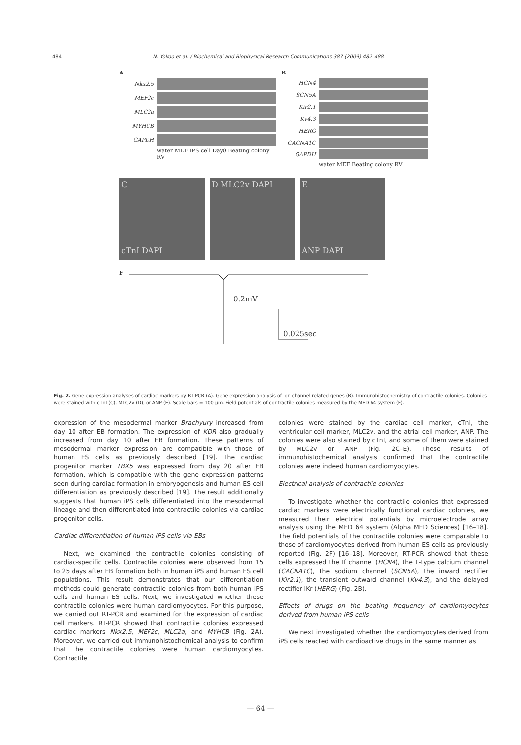484 N. Yokoo et al. / Biochemical and Biophysical Research Communications 387 (2009) 482–488
A
Nkx2.5
MEF2c
MLC2a
MYHCB
GAPDH
water MEF iPS cell Day0 Beating colony RV
B
HCN4
SCN5A
Kir2.1
Kv4.3
HERG
CACNA1C
GAPDH
water MEF Beating colony RV
C
cTnI DAPI
D MLC2v DAPI E
ANP DAPI
F
0.2mV
0.025sec
Fig. 2. Gene expression analyses of cardiac markers by RT-PCR (A). Gene expression analysis of ion channel related genes (B). Immunohistochemistry of contractile colonies. Colonies were stained with cTnI (C), MLC2v (D), or ANP (E). Scale bars = 100 μm. Field potentials of contractile colonies measured by the MED 64 system (F).
expression of the mesodermal marker Brachyury increased from day 10 after EB formation. The expression of KDR also gradually increased from day 10 after EB formation. These patterns of mesodermal marker expression are compatible with those of human ES cells as previously described [19]. The cardiac progenitor marker TBX5 was expressed from day 20 after EB formation, which is compatible with the gene expression patterns seen during cardiac formation in embryogenesis and human ES cell differentiation as previously described [19]. The result additionally suggests that human iPS cells differentiated into the mesodermal lineage and then differentiated into contractile colonies via cardiac progenitor cells.
Cardiac differentiation of human iPS cells via EBs
Next, we examined the contractile colonies consisting of cardiac-specific cells. Contractile colonies were observed from 15 to 25 days after EB formation both in human iPS and human ES cell populations. This result demonstrates that our differentiation methods could generate contractile colonies from both human iPS cells and human ES cells. Next, we investigated whether these contractile colonies were human cardiomyocytes. For this purpose, we carried out RT-PCR and examined for the expression of cardiac cell markers. RT-PCR showed that contractile colonies expressed cardiac markers Nkx2.5, MEF2c, MLC2a, and MYHCB (Fig. 2A). Moreover, we carried out immunohistochemical analysis to confirm that the contractile colonies were human cardiomyocytes. Contractile
colonies were stained by the cardiac cell marker, cTnI, the ventricular cell marker, MLC2v, and the atrial cell marker, ANP. The colonies were also stained by cTnI, and some of them were stained by MLC2v or ANP (Fig. 2C–E). These results of immunohistochemical analysis confirmed that the contractile colonies were indeed human cardiomyocytes.
Electrical analysis of contractile colonies
To investigate whether the contractile colonies that expressed cardiac markers were electrically functional cardiac colonies, we measured their electrical potentials by microelectrode array analysis using the MED 64 system (Alpha MED Sciences) [16–18]. The field potentials of the contractile colonies were comparable to those of cardiomyocytes derived from human ES cells as previously reported (Fig. 2F) [16–18]. Moreover, RT-PCR showed that these cells expressed the If channel (HCN4), the L-type calcium channel (CACNA1C), the sodium channel (SCN5A), the inward rectifier (Kir2.1), the transient outward channel (Kv4.3), and the delayed rectifier IKr (HERG) (Fig. 2B).
Effects of drugs on the beating frequency of cardiomyocytes derived from human iPS cells
We next investigated whether the cardiomyocytes derived from iPS cells reacted with cardioactive drugs in the same manner as
— 64 —